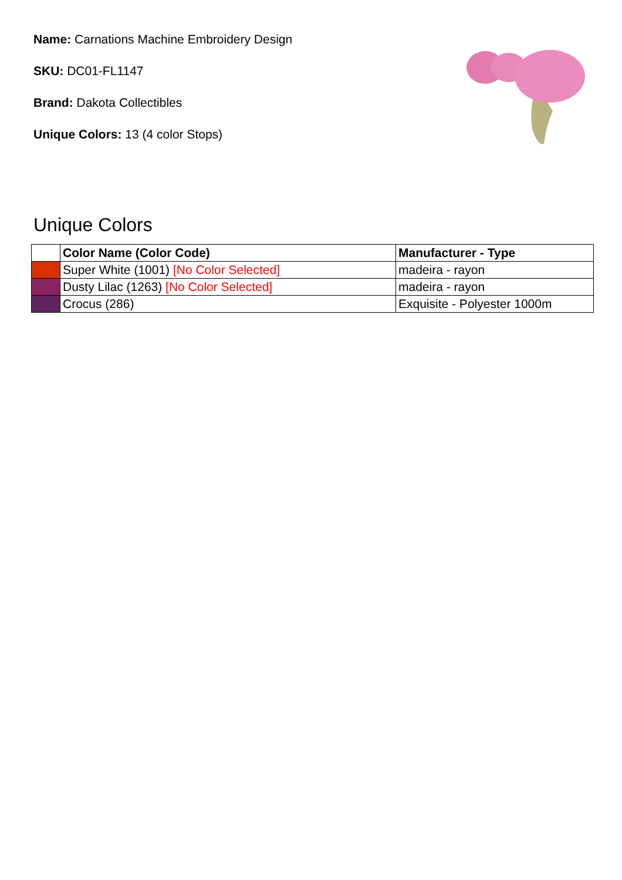Name: Carnations Machine Embroidery Design
SKU: DC01-FL1147
Brand: Dakota Collectibles
Unique Colors: 13 (4 color Stops)
Unique Colors
| | Color Name (Color Code) | Manufacturer - Type |
| --- | --- | --- |
| | Super White (1001) [No Color Selected] | madeira - rayon |
| | Dusty Lilac (1263) [No Color Selected] | madeira - rayon |
| | Crocus (286) | Exquisite - Polyester 1000m |